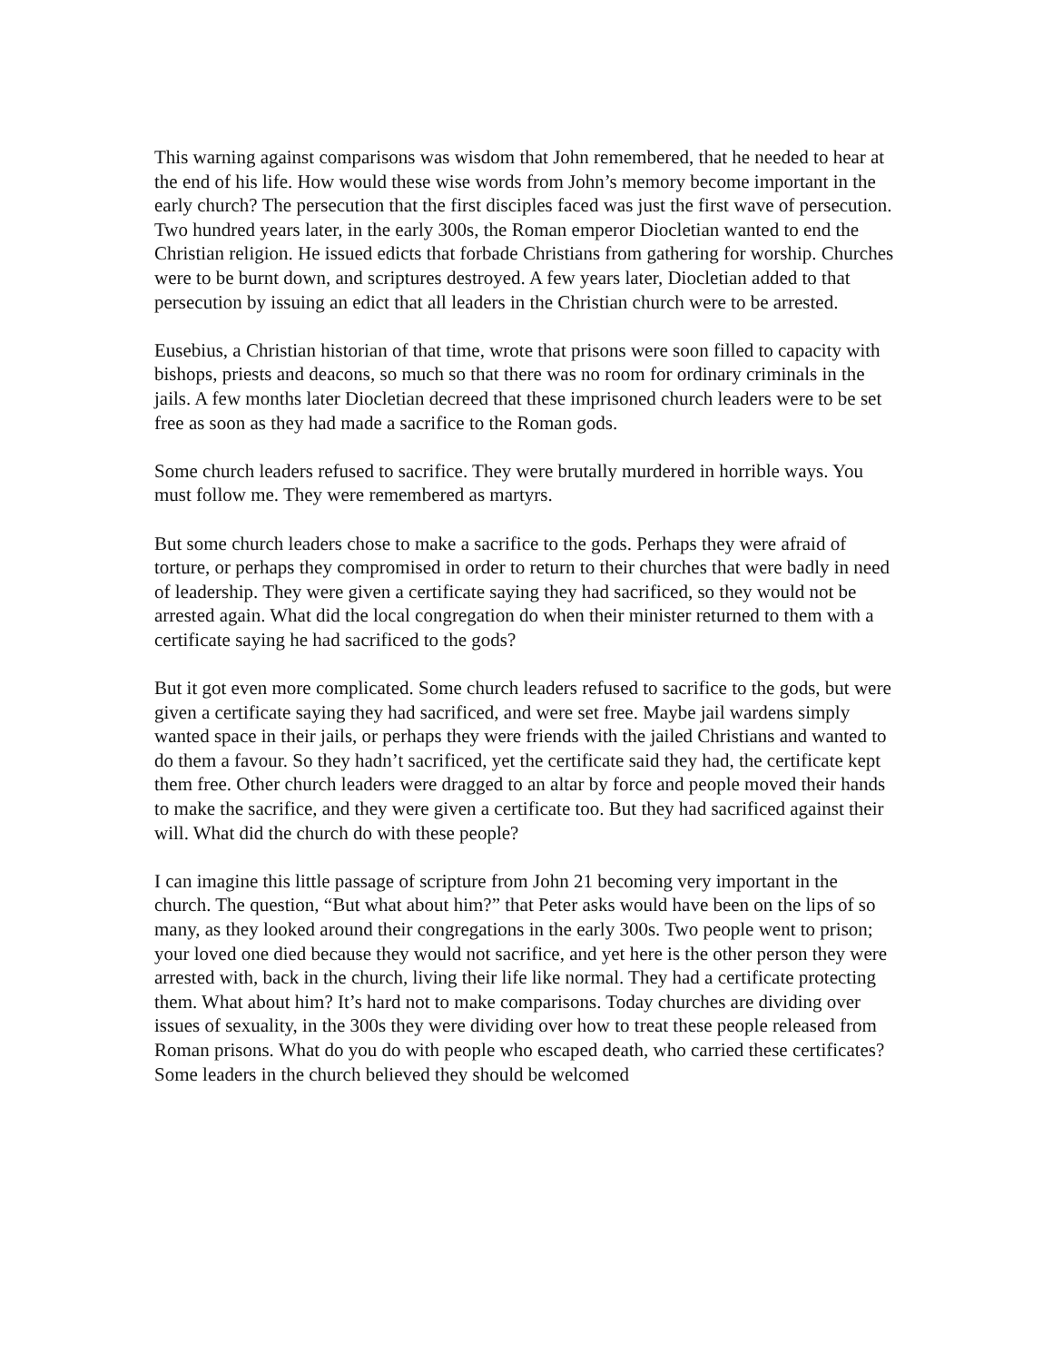This warning against comparisons was wisdom that John remembered, that he needed to hear at the end of his life. How would these wise words from John’s memory become important in the early church? The persecution that the first disciples faced was just the first wave of persecution. Two hundred years later, in the early 300s, the Roman emperor Diocletian wanted to end the Christian religion. He issued edicts that forbade Christians from gathering for worship. Churches were to be burnt down, and scriptures destroyed. A few years later, Diocletian added to that persecution by issuing an edict that all leaders in the Christian church were to be arrested.
Eusebius, a Christian historian of that time, wrote that prisons were soon filled to capacity with bishops, priests and deacons, so much so that there was no room for ordinary criminals in the jails. A few months later Diocletian decreed that these imprisoned church leaders were to be set free as soon as they had made a sacrifice to the Roman gods.
Some church leaders refused to sacrifice. They were brutally murdered in horrible ways. You must follow me. They were remembered as martyrs.
But some church leaders chose to make a sacrifice to the gods. Perhaps they were afraid of torture, or perhaps they compromised in order to return to their churches that were badly in need of leadership. They were given a certificate saying they had sacrificed, so they would not be arrested again. What did the local congregation do when their minister returned to them with a certificate saying he had sacrificed to the gods?
But it got even more complicated. Some church leaders refused to sacrifice to the gods, but were given a certificate saying they had sacrificed, and were set free. Maybe jail wardens simply wanted space in their jails, or perhaps they were friends with the jailed Christians and wanted to do them a favour. So they hadn’t sacrificed, yet the certificate said they had, the certificate kept them free. Other church leaders were dragged to an altar by force and people moved their hands to make the sacrifice, and they were given a certificate too. But they had sacrificed against their will. What did the church do with these people?
I can imagine this little passage of scripture from John 21 becoming very important in the church. The question, “But what about him?” that Peter asks would have been on the lips of so many, as they looked around their congregations in the early 300s. Two people went to prison; your loved one died because they would not sacrifice, and yet here is the other person they were arrested with, back in the church, living their life like normal. They had a certificate protecting them. What about him? It’s hard not to make comparisons. Today churches are dividing over issues of sexuality, in the 300s they were dividing over how to treat these people released from Roman prisons. What do you do with people who escaped death, who carried these certificates? Some leaders in the church believed they should be welcomed